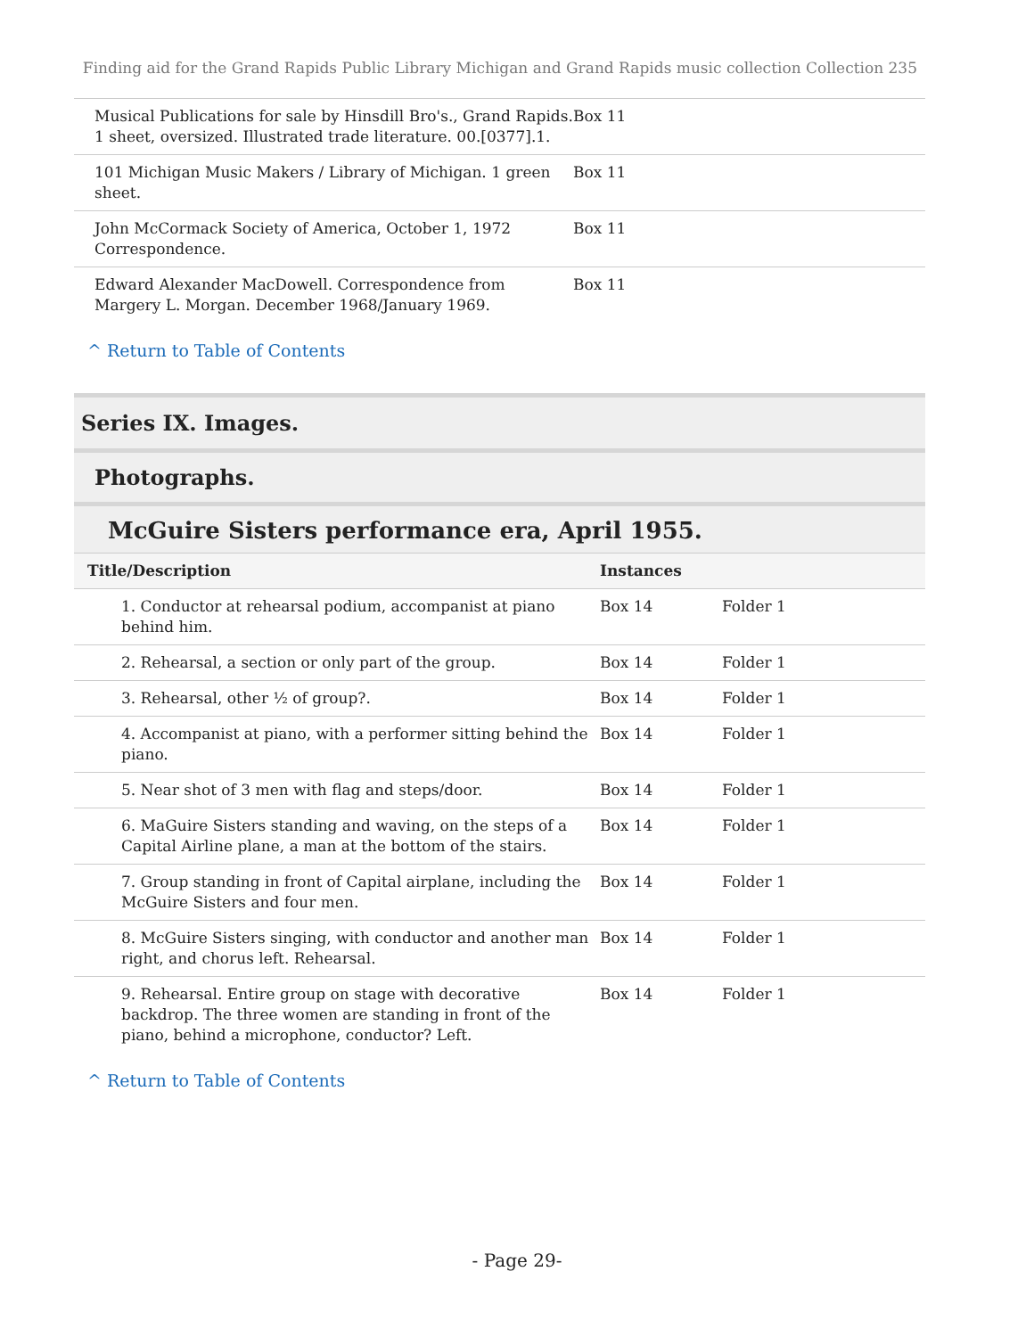Finding aid for the Grand Rapids Public Library Michigan and Grand Rapids music collection Collection 235
| Musical Publications for sale by Hinsdill Bro's., Grand Rapids. 1 sheet, oversized. Illustrated trade literature. 00.[0377].1. | Box 11 |
| 101 Michigan Music Makers / Library of Michigan. 1 green sheet. | Box 11 |
| John McCormack Society of America, October 1, 1972 Correspondence. | Box 11 |
| Edward Alexander MacDowell. Correspondence from Margery L. Morgan. December 1968/January 1969. | Box 11 |
^ Return to Table of Contents
Series IX. Images.
Photographs.
McGuire Sisters performance era, April 1955.
| Title/Description | Instances | |
| --- | --- | --- |
| 1. Conductor at rehearsal podium, accompanist at piano behind him. | Box 14 | Folder 1 |
| 2. Rehearsal, a section or only part of the group. | Box 14 | Folder 1 |
| 3. Rehearsal, other ½ of group?. | Box 14 | Folder 1 |
| 4. Accompanist at piano, with a performer sitting behind the piano. | Box 14 | Folder 1 |
| 5. Near shot of 3 men with flag and steps/door. | Box 14 | Folder 1 |
| 6. MaGuire Sisters standing and waving, on the steps of a Capital Airline plane, a man at the bottom of the stairs. | Box 14 | Folder 1 |
| 7. Group standing in front of Capital airplane, including the McGuire Sisters and four men. | Box 14 | Folder 1 |
| 8. McGuire Sisters singing, with conductor and another man right, and chorus left. Rehearsal. | Box 14 | Folder 1 |
| 9. Rehearsal. Entire group on stage with decorative backdrop. The three women are standing in front of the piano, behind a microphone, conductor? Left. | Box 14 | Folder 1 |
^ Return to Table of Contents
- Page 29-